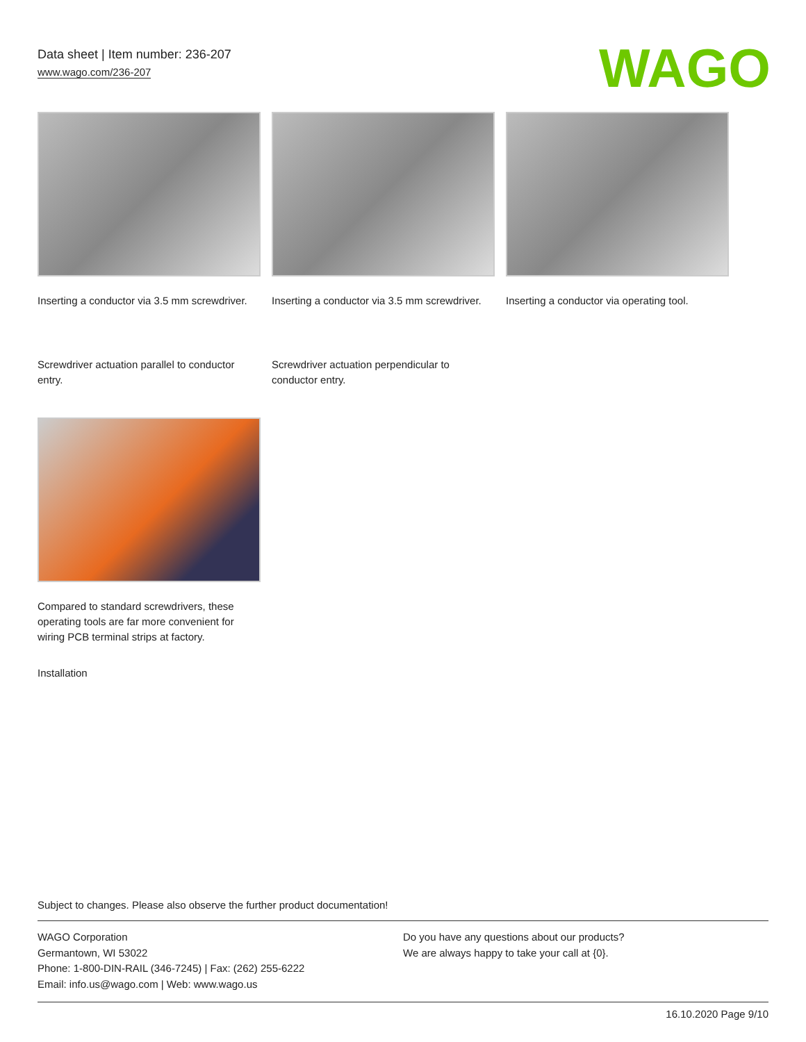Data sheet | Item number: 236-207
www.wago.com/236-207
WAGO
Inserting a conductor via 3.5 mm screwdriver.
Inserting a conductor via 3.5 mm screwdriver.
Inserting a conductor via operating tool.
Screwdriver actuation parallel to conductor entry.
Screwdriver actuation perpendicular to conductor entry.
Compared to standard screwdrivers, these operating tools are far more convenient for wiring PCB terminal strips at factory.
Installation
Subject to changes. Please also observe the further product documentation!
WAGO Corporation
Germantown, WI 53022
Phone: 1-800-DIN-RAIL (346-7245) | Fax: (262) 255-6222
Email: info.us@wago.com | Web: www.wago.us
Do you have any questions about our products?
We are always happy to take your call at {0}.
16.10.2020 Page 9/10